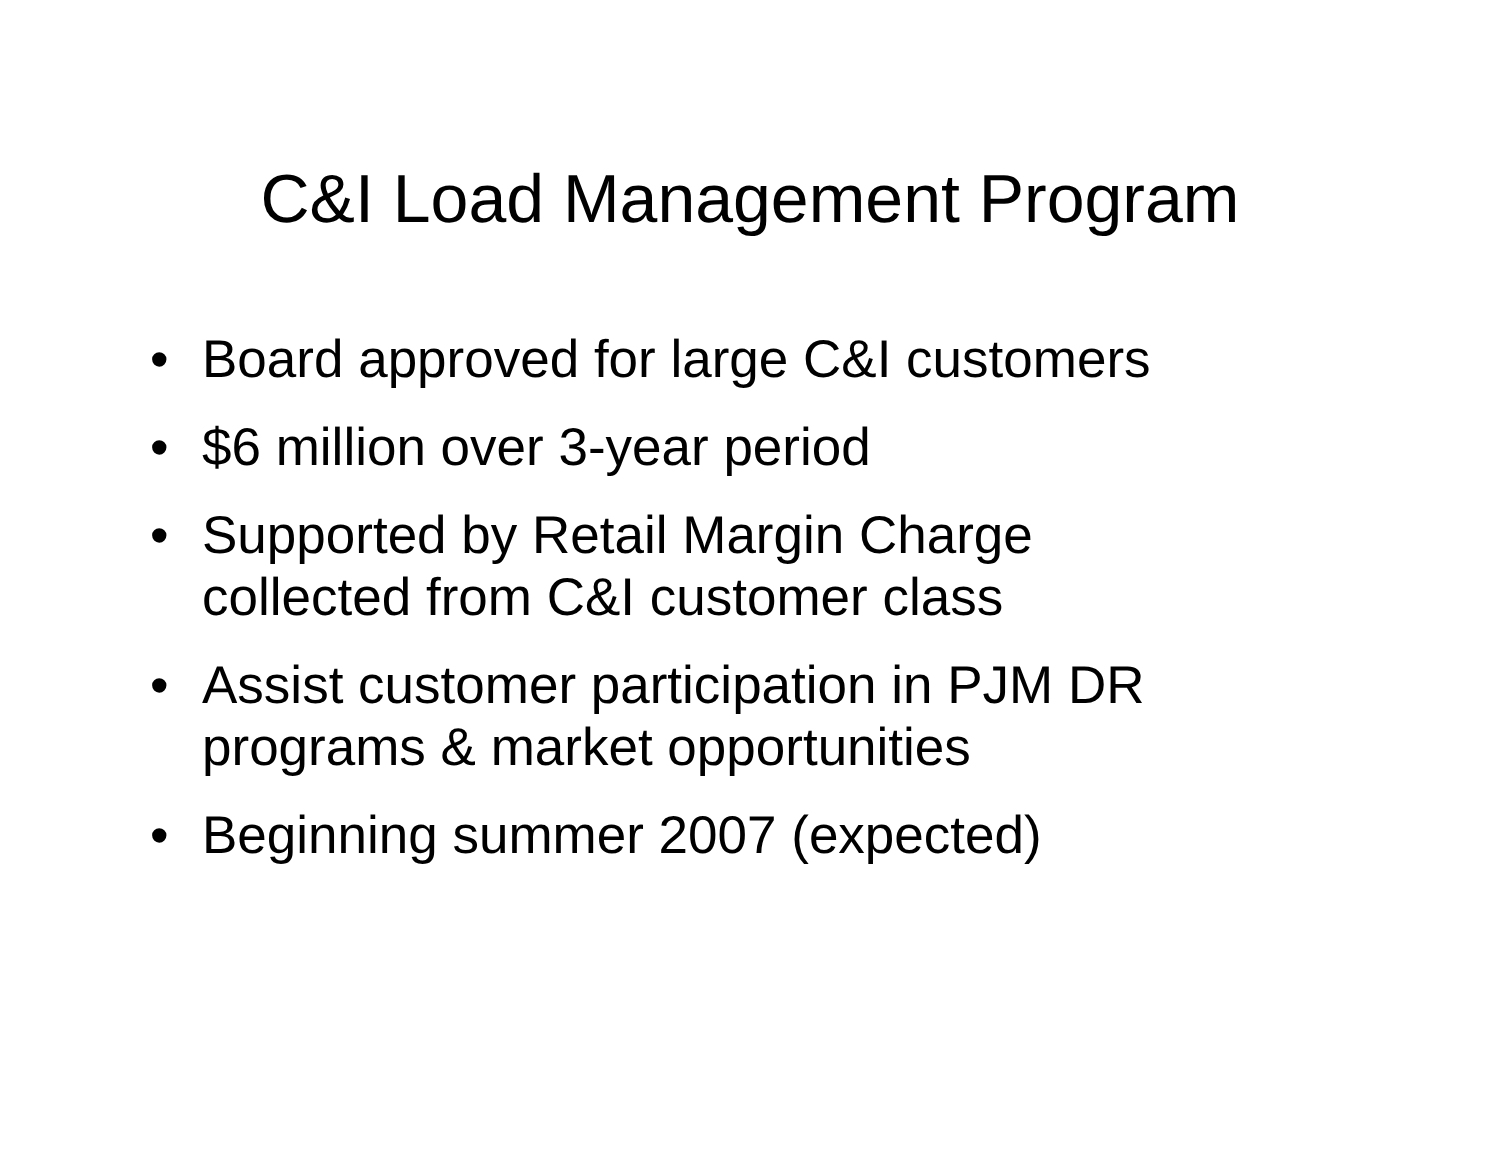C&I Load Management Program
• Board approved for large C&I customers
• $6 million over 3-year period
• Supported by Retail Margin Charge
collected from C&I customer class
• Assist customer participation in PJM DR
programs & market opportunities
• Beginning summer 2007 (expected)